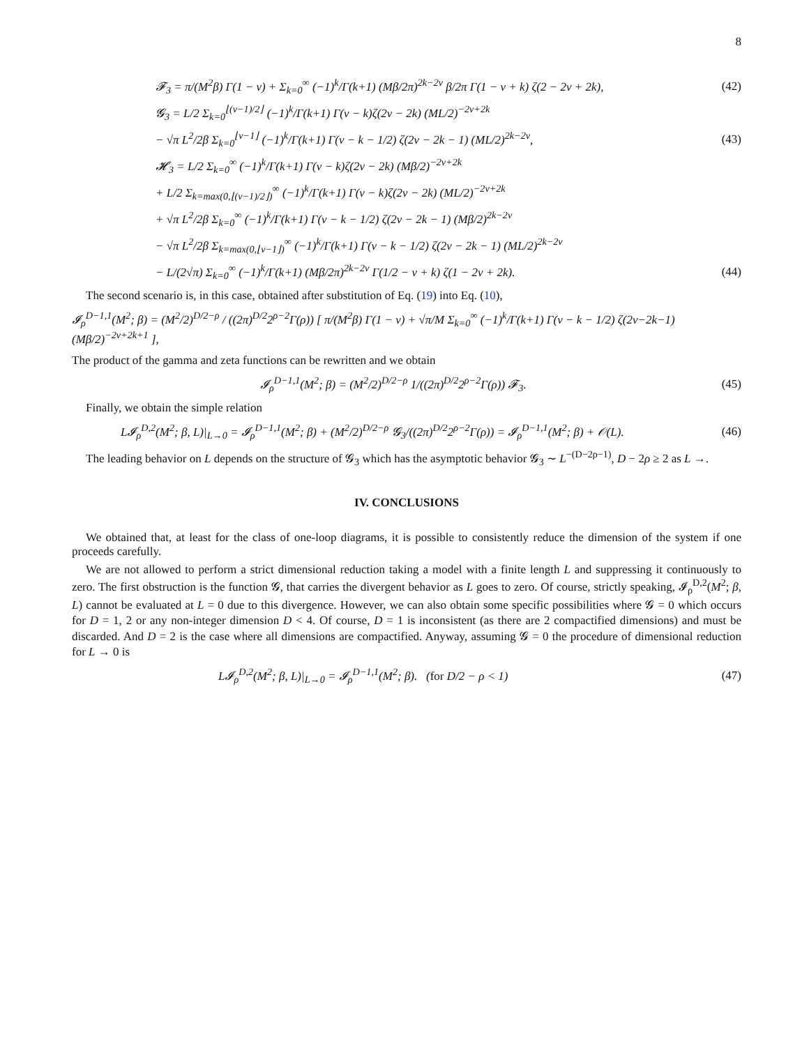8
𝓕<sub>3</sub> = π/(M<sup>2</sup>β) Γ(1 − ν) + Σ<sub>k=0</sub><sup>∞</sup> (−1)<sup>k</sup>/Γ(k+1) (Mβ/2π)<sup>2k−2ν</sup> β/2π Γ(1 − ν + k) ζ(2 − 2ν + 2k), (42)
𝓖<sub>3</sub> = L/2 Σ<sub>k=0</sub><sup>⌊(ν−1)/2⌋</sup> (−1)<sup>k</sup>/Γ(k+1) Γ(ν − k)ζ(2ν − 2k) (ML/2)<sup>−2ν+2k</sup>
− √π L<sup>2</sup>/2β Σ<sub>k=0</sub><sup>⌊ν−1⌋</sup> (−1)<sup>k</sup>/Γ(k+1) Γ(ν − k − 1/2) ζ(2ν − 2k − 1) (ML/2)<sup>2k−2ν</sup>, (43)
𝓗<sub>3</sub> = L/2 Σ<sub>k=0</sub><sup>∞</sup> (−1)<sup>k</sup>/Γ(k+1) Γ(ν − k)ζ(2ν − 2k) (Mβ/2)<sup>−2ν+2k</sup>
+ L/2 Σ<sub>k=max(0,⌊(ν−1)/2⌋)</sub><sup>∞</sup> (−1)<sup>k</sup>/Γ(k+1) Γ(ν − k)ζ(2ν − 2k) (ML/2)<sup>−2ν+2k</sup>
+ √π L<sup>2</sup>/2β Σ<sub>k=0</sub><sup>∞</sup> (−1)<sup>k</sup>/Γ(k+1) Γ(ν − k − 1/2) ζ(2ν − 2k − 1) (Mβ/2)<sup>2k−2ν</sup>
− √π L<sup>2</sup>/2β Σ<sub>k=max(0,⌊ν−1⌋)</sub><sup>∞</sup> (−1)<sup>k</sup>/Γ(k+1) Γ(ν − k − 1/2) ζ(2ν − 2k − 1) (ML/2)<sup>2k−2ν</sup>
− L/(2√π) Σ<sub>k=0</sub><sup>∞</sup> (−1)<sup>k</sup>/Γ(k+1) (Mβ/2π)<sup>2k−2ν</sup> Γ(1/2 − ν + k) ζ(1 − 2ν + 2k). (44)
The second scenario is, in this case, obtained after substitution of Eq. (19) into Eq. (10),
𝓘<sub>ρ</sub><sup>D−1,1</sup>(M<sup>2</sup>; β) = (M<sup>2</sup>/2)<sup>D/2−ρ</sup> / ((2π)<sup>D/2</sup>2<sup>ρ−2</sup>Γ(ρ)) [ π/(M<sup>2</sup>β) Γ(1 − ν) + √π/M Σ<sub>k=0</sub><sup>∞</sup> (−1)<sup>k</sup>/Γ(k+1) Γ(ν − k − 1/2) ζ(2ν−2k−1) (Mβ/2)<sup>−2ν+2k+1</sup> ],
The product of the gamma and zeta functions can be rewritten and we obtain
𝓘<sub>ρ</sub><sup>D−1,1</sup>(M<sup>2</sup>; β) = (M<sup>2</sup>/2)<sup>D/2−ρ</sup> 1/((2π)<sup>D/2</sup>2<sup>ρ−2</sup>Γ(ρ)) 𝓕<sub>3</sub>. (45)
Finally, we obtain the simple relation
L𝓘<sub>ρ</sub><sup>D,2</sup>(M<sup>2</sup>; β, L)|<sub>L→0</sub> = 𝓘<sub>ρ</sub><sup>D−1,1</sup>(M<sup>2</sup>; β) + (M<sup>2</sup>/2)<sup>D/2−ρ</sup> 𝓖<sub>3</sub>/((2π)<sup>D/2</sup>2<sup>ρ−2</sup>Γ(ρ)) = 𝓘<sub>ρ</sub><sup>D−1,1</sup>(M<sup>2</sup>; β) + 𝒪(L). (46)
The leading behavior on L depends on the structure of 𝓖<sub>3</sub> which has the asymptotic behavior 𝓖<sub>3</sub> ∼ L<sup>−(D−2ρ−1)</sup>, D − 2ρ ≥ 2 as L →.
IV. CONCLUSIONS
We obtained that, at least for the class of one-loop diagrams, it is possible to consistently reduce the dimension of the system if one proceeds carefully.
We are not allowed to perform a strict dimensional reduction taking a model with a finite length L and suppressing it continuously to zero. The first obstruction is the function 𝓖, that carries the divergent behavior as L goes to zero. Of course, strictly speaking, 𝓘<sub>ρ</sub><sup>D,2</sup>(M<sup>2</sup>; β, L) cannot be evaluated at L = 0 due to this divergence. However, we can also obtain some specific possibilities where 𝓖 = 0 which occurs for D = 1, 2 or any non-integer dimension D < 4. Of course, D = 1 is inconsistent (as there are 2 compactified dimensions) and must be discarded. And D = 2 is the case where all dimensions are compactified. Anyway, assuming 𝓖 = 0 the procedure of dimensional reduction for L → 0 is
L𝓘<sub>ρ</sub><sup>D,2</sup>(M<sup>2</sup>; β, L)|<sub>L→0</sub> = 𝓘<sub>ρ</sub><sup>D−1,1</sup>(M<sup>2</sup>; β). (for D/2 − ρ < 1) (47)